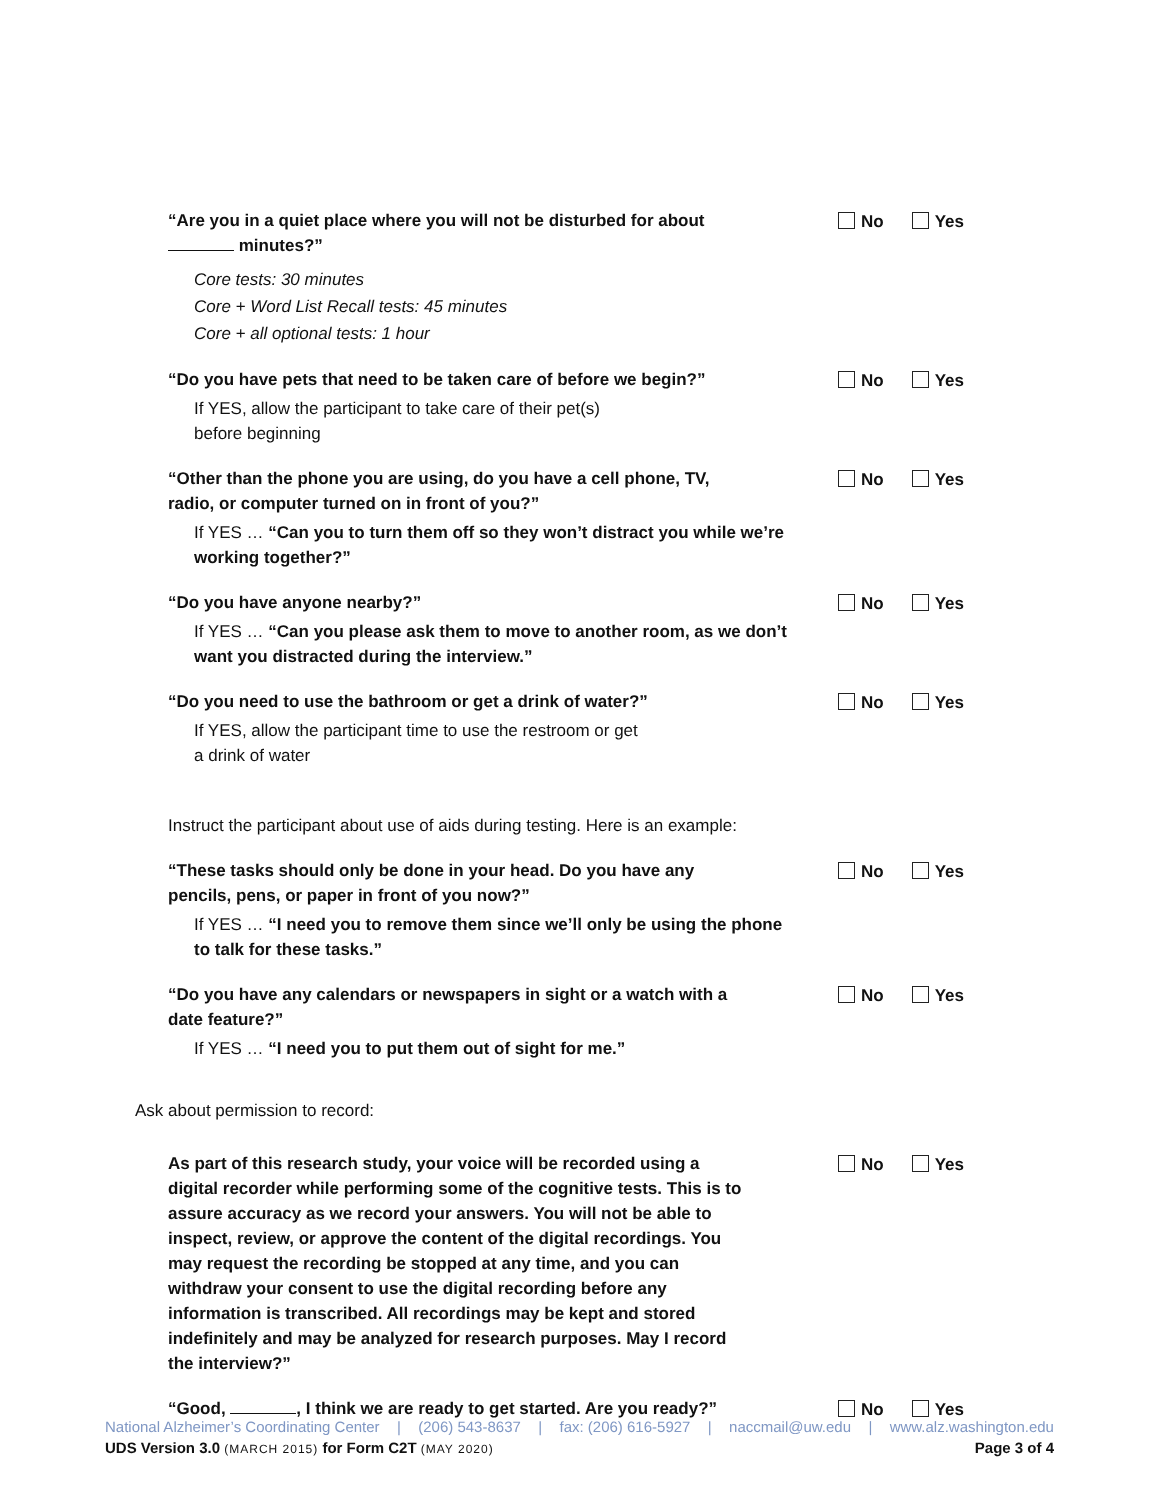“Are you in a quiet place where you will not be disturbed for about minutes?”
No Yes
Core tests: 30 minutes
Core + Word List Recall tests: 45 minutes
Core + all optional tests: 1 hour
“Do you have pets that need to be taken care of before we begin?”
No Yes
If YES, allow the participant to take care of their pet(s)
before beginning
“Other than the phone you are using, do you have a cell phone, TV, radio, or computer turned on in front of you?”
No Yes
If YES … “Can you to turn them off so they won’t distract you while we’re working together?”
“Do you have anyone nearby?”
No Yes
If YES … “Can you please ask them to move to another room, as we don’t want you distracted during the interview.”
“Do you need to use the bathroom or get a drink of water?”
No Yes
If YES, allow the participant time to use the restroom or get
a drink of water
Instruct the participant about use of aids during testing. Here is an example:
“These tasks should only be done in your head. Do you have any pencils, pens, or paper in front of you now?”
No Yes
If YES … “I need you to remove them since we’ll only be using the phone to talk for these tasks.”
“Do you have any calendars or newspapers in sight or a watch with a date feature?”
No Yes
If YES … “I need you to put them out of sight for me.”
Ask about permission to record:
As part of this research study, your voice will be recorded using a digital recorder while performing some of the cognitive tests. This is to assure accuracy as we record your answers. You will not be able to inspect, review, or approve the content of the digital recordings. You may request the recording be stopped at any time, and you can withdraw your consent to use the digital recording before any information is transcribed. All recordings may be kept and stored indefinitely and may be analyzed for research purposes. May I record the interview?”
No Yes
“Good, , I think we are ready to get started. Are you ready?”
No Yes
National Alzheimer’s Coordinating Center | (206) 543-8637 | fax: (206) 616-5927 | naccmail@uw.edu | www.alz.washington.edu
UDS Version 3.0 (MARCH 2015) for Form C2T (MAY 2020) Page 3 of 4